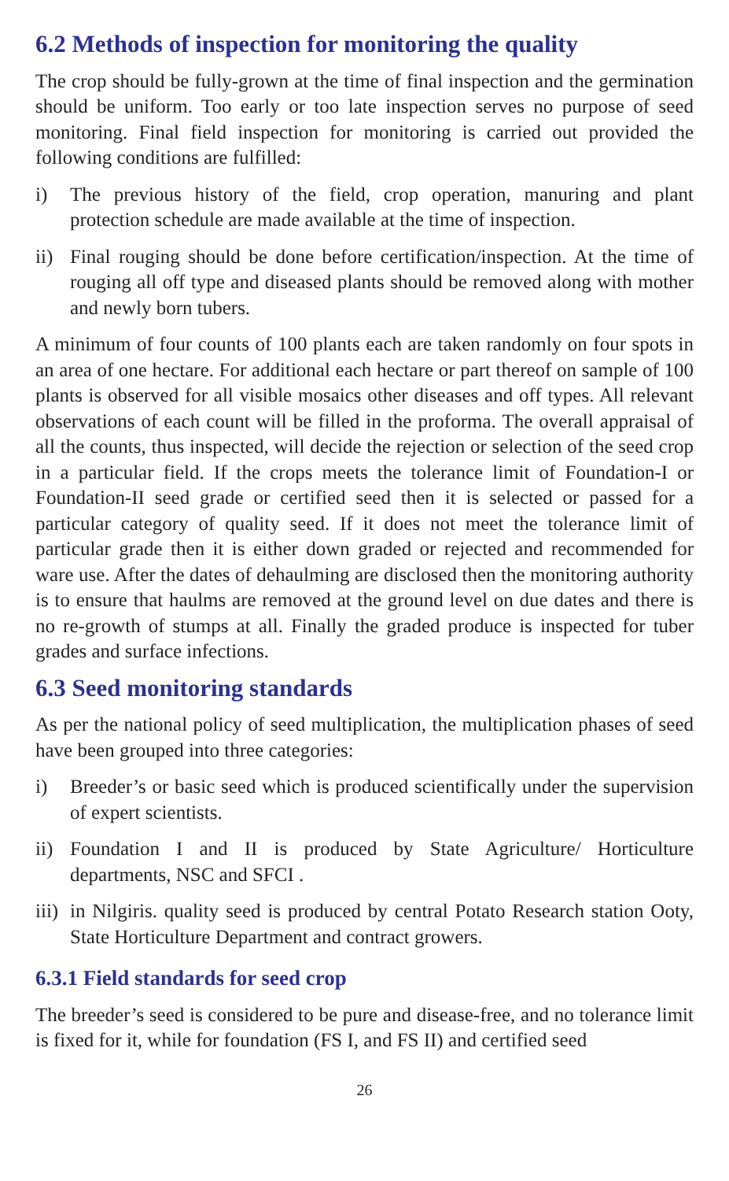6.2 Methods of inspection for monitoring the quality
The crop should be fully-grown at the time of final inspection and the germination should be uniform. Too early or too late inspection serves no purpose of seed monitoring. Final field inspection for monitoring is carried out provided the following conditions are fulfilled:
i) The previous history of the field, crop operation, manuring and plant protection schedule are made available at the time of inspection.
ii) Final rouging should be done before certification/inspection. At the time of rouging all off type and diseased plants should be removed along with mother and newly born tubers.
A minimum of four counts of 100 plants each are taken randomly on four spots in an area of one hectare. For additional each hectare or part thereof on sample of 100 plants is observed for all visible mosaics other diseases and off types. All relevant observations of each count will be filled in the proforma. The overall appraisal of all the counts, thus inspected, will decide the rejection or selection of the seed crop in a particular field. If the crops meets the tolerance limit of Foundation-I or Foundation-II seed grade or certified seed then it is selected or passed for a particular category of quality seed. If it does not meet the tolerance limit of particular grade then it is either down graded or rejected and recommended for ware use. After the dates of dehaulming are disclosed then the monitoring authority is to ensure that haulms are removed at the ground level on due dates and there is no re-growth of stumps at all. Finally the graded produce is inspected for tuber grades and surface infections.
6.3 Seed monitoring standards
As per the national policy of seed multiplication, the multiplication phases of seed have been grouped into three categories:
i) Breeder’s or basic seed which is produced scientifically under the supervision of expert scientists.
ii) Foundation I and II is produced by State Agriculture/ Horticulture departments, NSC and SFCI .
iii) in Nilgiris. quality seed is produced by central Potato Research station Ooty, State Horticulture Department and contract growers.
6.3.1 Field standards for seed crop
The breeder’s seed is considered to be pure and disease-free, and no tolerance limit is fixed for it, while for foundation (FS I, and FS II) and certified seed
26